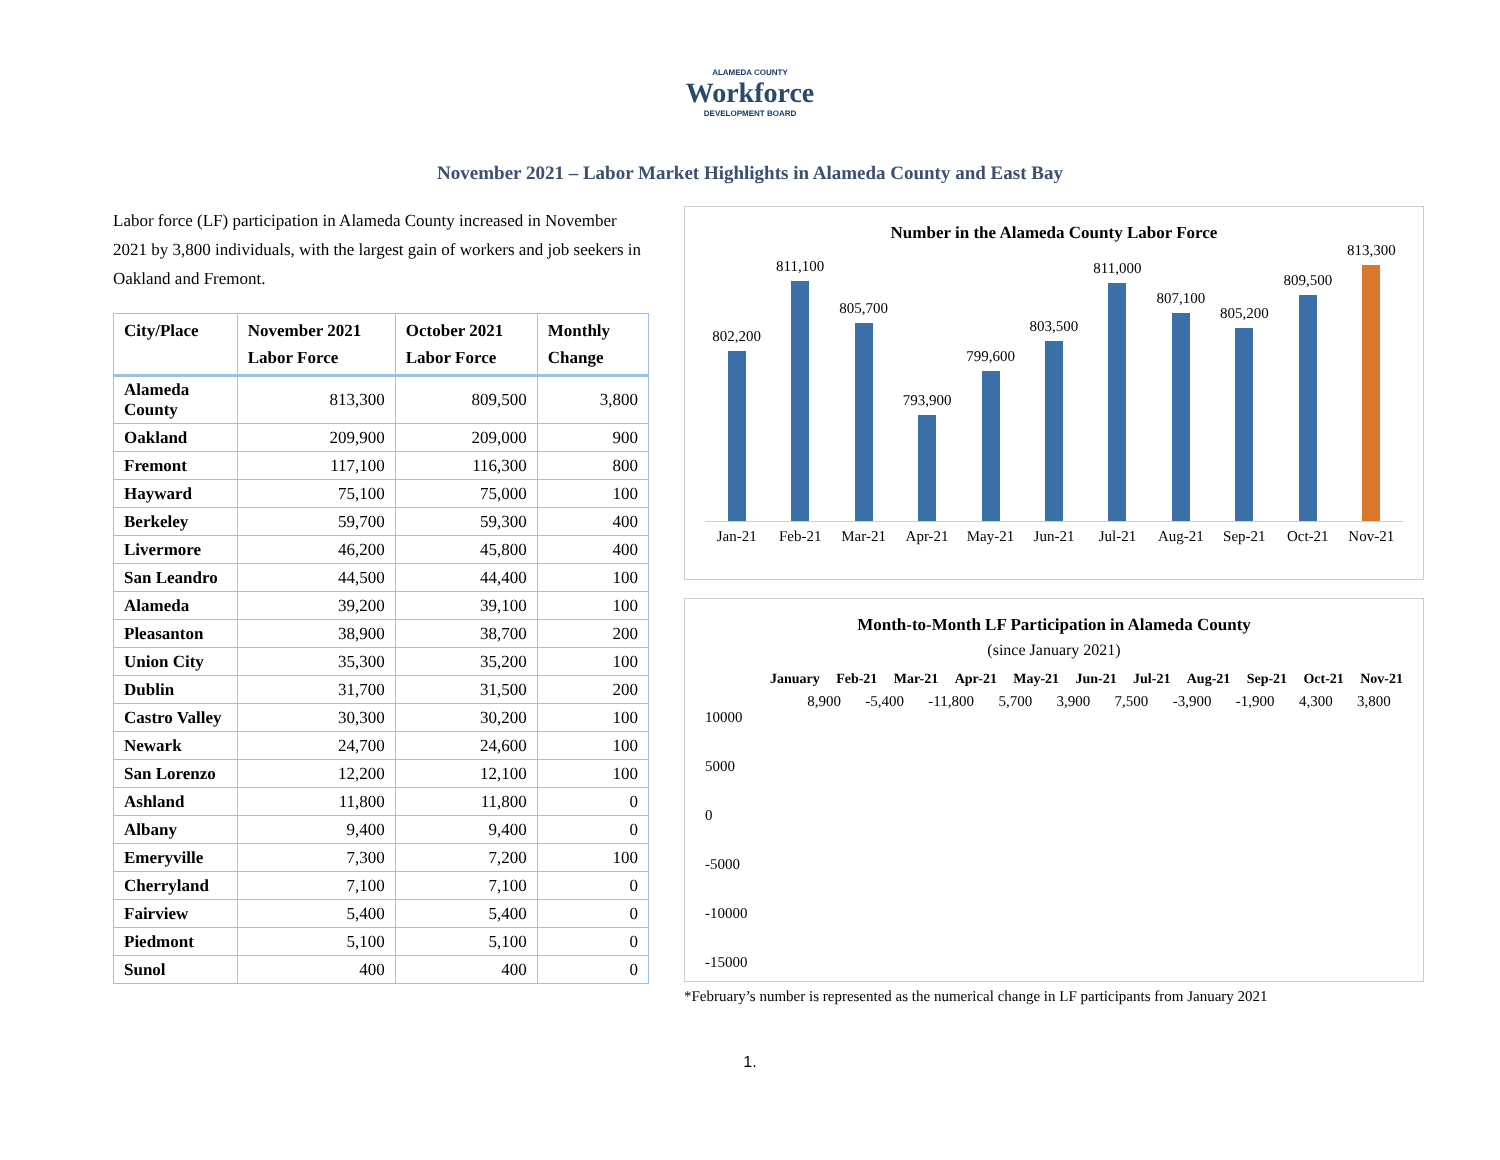ALAMEDA COUNTY
Workforce
DEVELOPMENT BOARD
November 2021 – Labor Market Highlights in Alameda County and East Bay
Labor force (LF) participation in Alameda County increased in November 2021 by 3,800 individuals, with the largest gain of workers and job seekers in Oakland and Fremont.
| City/Place | November 2021 Labor Force | October 2021 Labor Force | Monthly Change |
| --- | --- | --- | --- |
| Alameda County | 813,300 | 809,500 | 3,800 |
| Oakland | 209,900 | 209,000 | 900 |
| Fremont | 117,100 | 116,300 | 800 |
| Hayward | 75,100 | 75,000 | 100 |
| Berkeley | 59,700 | 59,300 | 400 |
| Livermore | 46,200 | 45,800 | 400 |
| San Leandro | 44,500 | 44,400 | 100 |
| Alameda | 39,200 | 39,100 | 100 |
| Pleasanton | 38,900 | 38,700 | 200 |
| Union City | 35,300 | 35,200 | 100 |
| Dublin | 31,700 | 31,500 | 200 |
| Castro Valley | 30,300 | 30,200 | 100 |
| Newark | 24,700 | 24,600 | 100 |
| San Lorenzo | 12,200 | 12,100 | 100 |
| Ashland | 11,800 | 11,800 | 0 |
| Albany | 9,400 | 9,400 | 0 |
| Emeryville | 7,300 | 7,200 | 100 |
| Cherryland | 7,100 | 7,100 | 0 |
| Fairview | 5,400 | 5,400 | 0 |
| Piedmont | 5,100 | 5,100 | 0 |
| Sunol | 400 | 400 | 0 |
Number in the Alameda County Labor Force
802,200
811,100
805,700
793,900
799,600
803,500
811,000
807,100
805,200
809,500
813,300
Jan-21 Feb-21 Mar-21 Apr-21 May-21 Jun-21 Jul-21 Aug-21 Sep-21 Oct-21 Nov-21
Month-to-Month LF Participation in Alameda County
(since January 2021)
January Feb-21 Mar-21 Apr-21 May-21 Jun-21 Jul-21 Aug-21 Sep-21 Oct-21 Nov-21
10000
5000
0
-5000
-10000
-15000
8,900 -5,400 -11,800 5,700 3,900 7,500 -3,900 -1,900 4,300 3,800
*February’s number is represented as the numerical change in LF participants from January 2021
1.